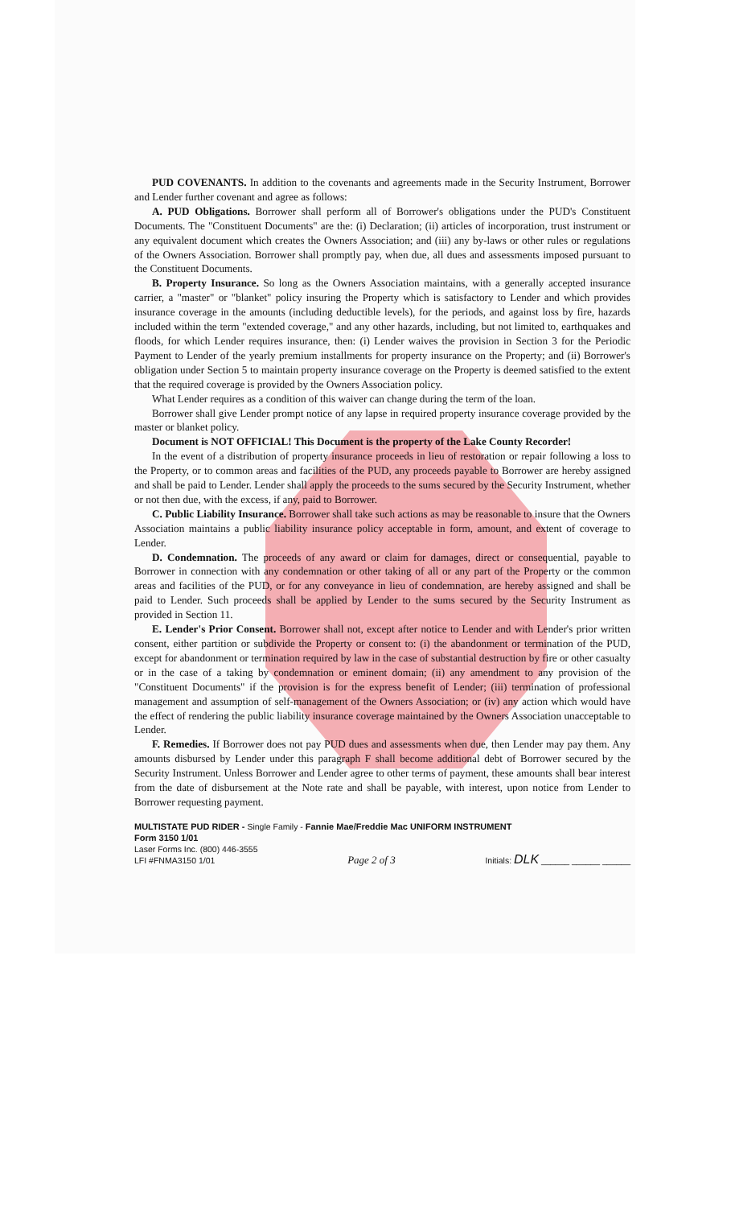PUD COVENANTS. In addition to the covenants and agreements made in the Security Instrument, Borrower and Lender further covenant and agree as follows:
A. PUD Obligations. Borrower shall perform all of Borrower's obligations under the PUD's Constituent Documents. The "Constituent Documents" are the: (i) Declaration; (ii) articles of incorporation, trust instrument or any equivalent document which creates the Owners Association; and (iii) any by-laws or other rules or regulations of the Owners Association. Borrower shall promptly pay, when due, all dues and assessments imposed pursuant to the Constituent Documents.
B. Property Insurance. So long as the Owners Association maintains, with a generally accepted insurance carrier, a "master" or "blanket" policy insuring the Property which is satisfactory to Lender and which provides insurance coverage in the amounts (including deductible levels), for the periods, and against loss by fire, hazards included within the term "extended coverage," and any other hazards, including, but not limited to, earthquakes and floods, for which Lender requires insurance, then: (i) Lender waives the provision in Section 3 for the Periodic Payment to Lender of the yearly premium installments for property insurance on the Property; and (ii) Borrower's obligation under Section 5 to maintain property insurance coverage on the Property is deemed satisfied to the extent that the required coverage is provided by the Owners Association policy.
What Lender requires as a condition of this waiver can change during the term of the loan.
Borrower shall give Lender prompt notice of any lapse in required property insurance coverage provided by the master or blanket policy.
Document is NOT OFFICIAL! This Document is the property of the Lake County Recorder!
In the event of a distribution of property insurance proceeds in lieu of restoration or repair following a loss to the Property, or to common areas and facilities of the PUD, any proceeds payable to Borrower are hereby assigned and shall be paid to Lender. Lender shall apply the proceeds to the sums secured by the Security Instrument, whether or not then due, with the excess, if any, paid to Borrower.
C. Public Liability Insurance. Borrower shall take such actions as may be reasonable to insure that the Owners Association maintains a public liability insurance policy acceptable in form, amount, and extent of coverage to Lender.
D. Condemnation. The proceeds of any award or claim for damages, direct or consequential, payable to Borrower in connection with any condemnation or other taking of all or any part of the Property or the common areas and facilities of the PUD, or for any conveyance in lieu of condemnation, are hereby assigned and shall be paid to Lender. Such proceeds shall be applied by Lender to the sums secured by the Security Instrument as provided in Section 11.
E. Lender's Prior Consent. Borrower shall not, except after notice to Lender and with Lender's prior written consent, either partition or subdivide the Property or consent to: (i) the abandonment or termination of the PUD, except for abandonment or termination required by law in the case of substantial destruction by fire or other casualty or in the case of a taking by condemnation or eminent domain; (ii) any amendment to any provision of the "Constituent Documents" if the provision is for the express benefit of Lender; (iii) termination of professional management and assumption of self-management of the Owners Association; or (iv) any action which would have the effect of rendering the public liability insurance coverage maintained by the Owners Association unacceptable to Lender.
F. Remedies. If Borrower does not pay PUD dues and assessments when due, then Lender may pay them. Any amounts disbursed by Lender under this paragraph F shall become additional debt of Borrower secured by the Security Instrument. Unless Borrower and Lender agree to other terms of payment, these amounts shall bear interest from the date of disbursement at the Note rate and shall be payable, with interest, upon notice from Lender to Borrower requesting payment.
MULTISTATE PUD RIDER - Single Family - Fannie Mae/Freddie Mac UNIFORM INSTRUMENT
Form 3150 1/01
Laser Forms Inc. (800) 446-3555
LFI #FNMA3150 1/01
Page 2 of 3
Initials: DLK ______ ______ ______